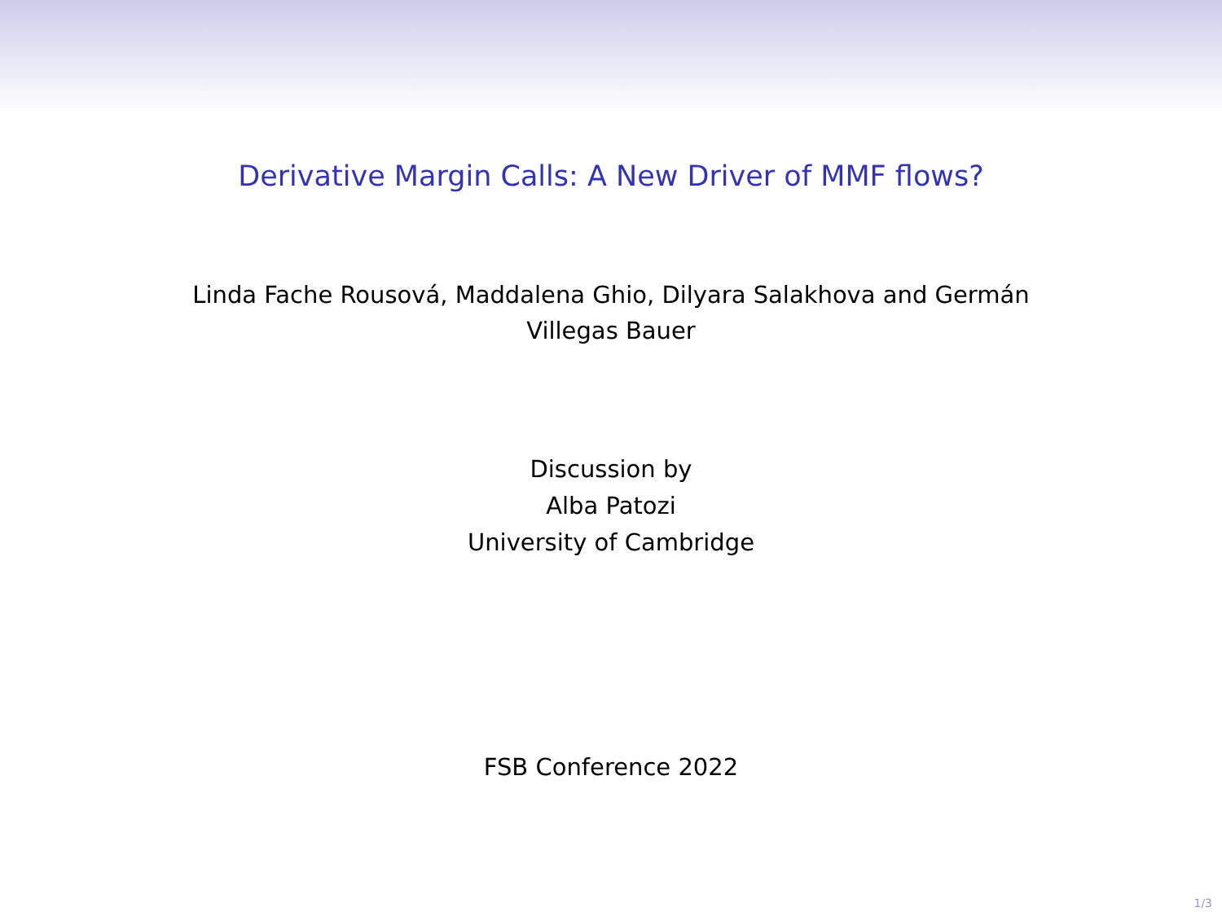Derivative Margin Calls: A New Driver of MMF flows?
Linda Fache Rousová, Maddalena Ghio, Dilyara Salakhova and Germán
Villegas Bauer
Discussion by
Alba Patozi
University of Cambridge
FSB Conference 2022
1/3